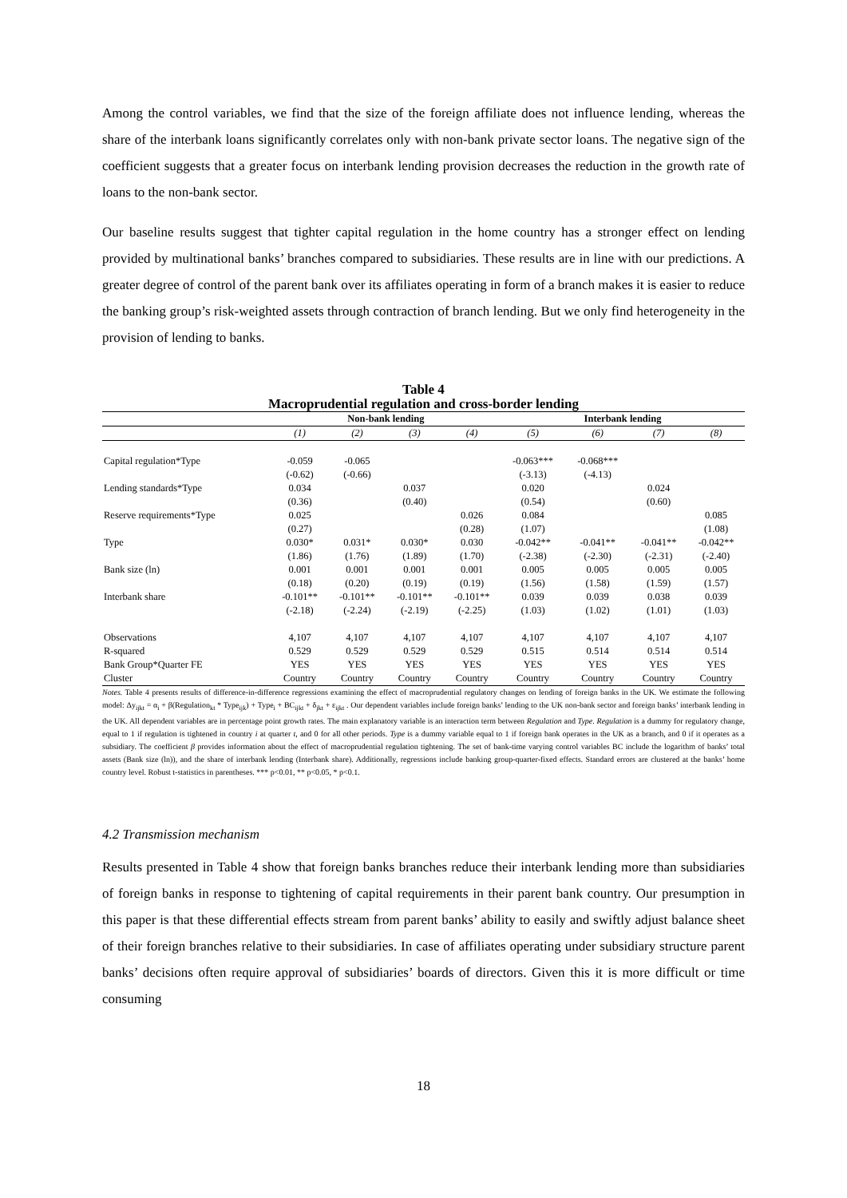Among the control variables, we find that the size of the foreign affiliate does not influence lending, whereas the share of the interbank loans significantly correlates only with non-bank private sector loans. The negative sign of the coefficient suggests that a greater focus on interbank lending provision decreases the reduction in the growth rate of loans to the non-bank sector.
Our baseline results suggest that tighter capital regulation in the home country has a stronger effect on lending provided by multinational banks’ branches compared to subsidiaries. These results are in line with our predictions. A greater degree of control of the parent bank over its affiliates operating in form of a branch makes it is easier to reduce the banking group’s risk-weighted assets through contraction of branch lending. But we only find heterogeneity in the provision of lending to banks.
Table 4
Macroprudential regulation and cross-border lending
| | Non-bank lending | | | | Interbank lending | | | |
| --- | --- | --- | --- | --- | --- | --- | --- | --- |
| | (1) | (2) | (3) | (4) | (5) | (6) | (7) | (8) |
| Capital regulation*Type | -0.059 | -0.065 | | | -0.063*** | -0.068*** | | |
| | (-0.62) | (-0.66) | | | (-3.13) | (-4.13) | | |
| Lending standards*Type | 0.034 | | 0.037 | | 0.020 | | 0.024 | |
| | (0.36) | | (0.40) | | (0.54) | | (0.60) | |
| Reserve requirements*Type | 0.025 | | | 0.026 | 0.084 | | | 0.085 |
| | (0.27) | | | (0.28) | (1.07) | | | (1.08) |
| Type | 0.030* | 0.031* | 0.030* | 0.030 | -0.042** | -0.041** | -0.041** | -0.042** |
| | (1.86) | (1.76) | (1.89) | (1.70) | (-2.38) | (-2.30) | (-2.31) | (-2.40) |
| Bank size (ln) | 0.001 | 0.001 | 0.001 | 0.001 | 0.005 | 0.005 | 0.005 | 0.005 |
| | (0.18) | (0.20) | (0.19) | (0.19) | (1.56) | (1.58) | (1.59) | (1.57) |
| Interbank share | -0.101** | -0.101** | -0.101** | -0.101** | 0.039 | 0.039 | 0.038 | 0.039 |
| | (-2.18) | (-2.24) | (-2.19) | (-2.25) | (1.03) | (1.02) | (1.01) | (1.03) |
| Observations | 4,107 | 4,107 | 4,107 | 4,107 | 4,107 | 4,107 | 4,107 | 4,107 |
| R-squared | 0.529 | 0.529 | 0.529 | 0.529 | 0.515 | 0.514 | 0.514 | 0.514 |
| Bank Group*Quarter FE | YES | YES | YES | YES | YES | YES | YES | YES |
| Cluster | Country | Country | Country | Country | Country | Country | Country | Country |
Notes. Table 4 presents results of difference-in-difference regressions examining the effect of macroprudential regulatory changes on lending of foreign banks in the UK. We estimate the following model: Δy<sub>ijkt</sub> = α<sub>i</sub> + β(Regulation<sub>kt</sub> * Type<sub>ijk</sub>) + Type<sub>i</sub> + BC<sub>ijkt</sub> + δ<sub>jkt</sub> + ε<sub>ijkt</sub> . Our dependent variables include foreign banks’ lending to the UK non-bank sector and foreign banks’ interbank lending in the UK. All dependent variables are in percentage point growth rates. The main explanatory variable is an interaction term between Regulation and Type. Regulation is a dummy for regulatory change, equal to 1 if regulation is tightened in country i at quarter t, and 0 for all other periods. Type is a dummy variable equal to 1 if foreign bank operates in the UK as a branch, and 0 if it operates as a subsidiary. The coefficient β provides information about the effect of macroprudential regulation tightening. The set of bank-time varying control variables BC include the logarithm of banks’ total assets (Bank size (ln)), and the share of interbank lending (Interbank share). Additionally, regressions include banking group-quarter-fixed effects. Standard errors are clustered at the banks’ home country level. Robust t-statistics in parentheses. *** p<0.01, ** p<0.05, * p<0.1.
4.2 Transmission mechanism
Results presented in Table 4 show that foreign banks branches reduce their interbank lending more than subsidiaries of foreign banks in response to tightening of capital requirements in their parent bank country. Our presumption in this paper is that these differential effects stream from parent banks’ ability to easily and swiftly adjust balance sheet of their foreign branches relative to their subsidiaries. In case of affiliates operating under subsidiary structure parent banks’ decisions often require approval of subsidiaries’ boards of directors. Given this it is more difficult or time consuming
18